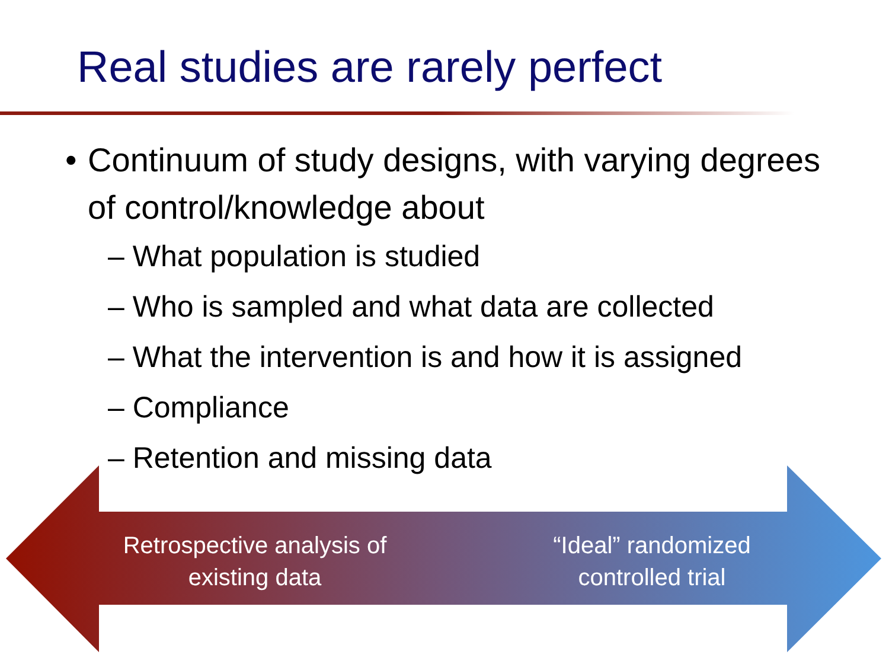Real studies are rarely perfect
• Continuum of study designs, with varying degrees of control/knowledge about
– What population is studied
– Who is sampled and what data are collected
– What the intervention is and how it is assigned
– Compliance
– Retention and missing data
Retrospective analysis of existing data
“Ideal” randomized controlled trial